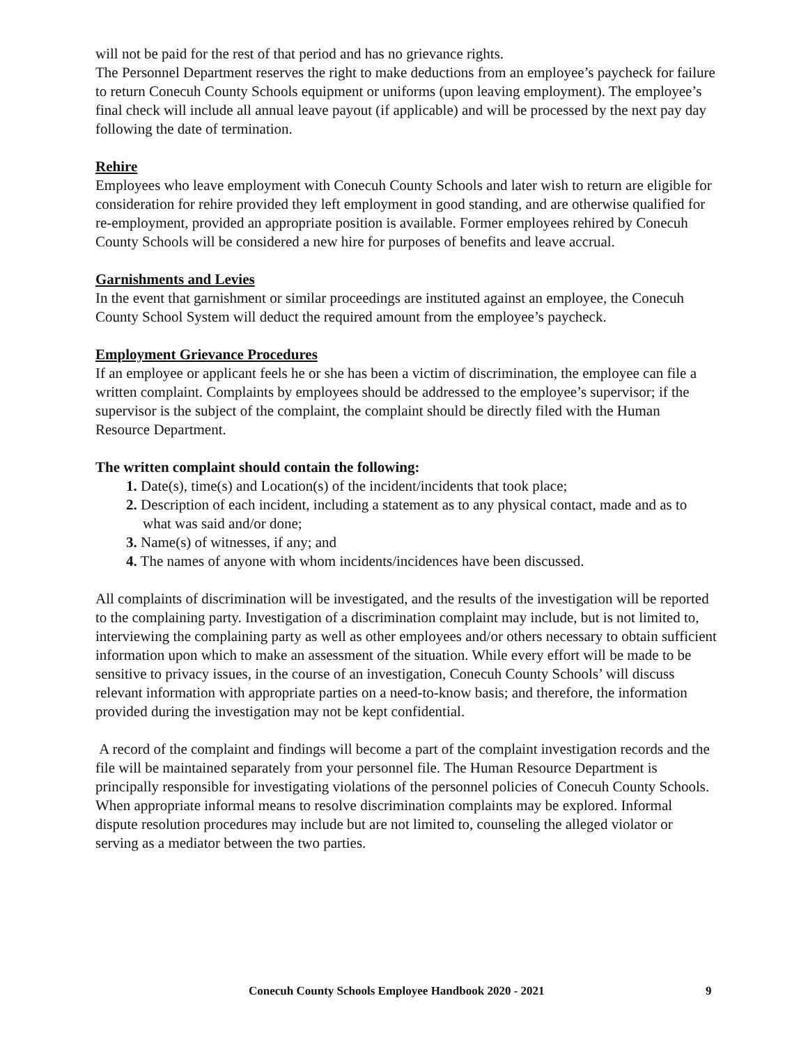will not be paid for the rest of that period and has no grievance rights.
The Personnel Department reserves the right to make deductions from an employee’s paycheck for failure to return Conecuh County Schools equipment or uniforms (upon leaving employment). The employee’s final check will include all annual leave payout (if applicable) and will be processed by the next pay day following the date of termination.
Rehire
Employees who leave employment with Conecuh County Schools and later wish to return are eligible for consideration for rehire provided they left employment in good standing, and are otherwise qualified for re-employment, provided an appropriate position is available. Former employees rehired by Conecuh County Schools will be considered a new hire for purposes of benefits and leave accrual.
Garnishments and Levies
In the event that garnishment or similar proceedings are instituted against an employee, the Conecuh County School System will deduct the required amount from the employee’s paycheck.
Employment Grievance Procedures
If an employee or applicant feels he or she has been a victim of discrimination, the employee can file a written complaint. Complaints by employees should be addressed to the employee’s supervisor; if the supervisor is the subject of the complaint, the complaint should be directly filed with the Human Resource Department.
The written complaint should contain the following:
1. Date(s), time(s) and Location(s) of the incident/incidents that took place;
2. Description of each incident, including a statement as to any physical contact, made and as to what was said and/or done;
3. Name(s) of witnesses, if any; and
4. The names of anyone with whom incidents/incidences have been discussed.
All complaints of discrimination will be investigated, and the results of the investigation will be reported to the complaining party. Investigation of a discrimination complaint may include, but is not limited to, interviewing the complaining party as well as other employees and/or others necessary to obtain sufficient information upon which to make an assessment of the situation. While every effort will be made to be sensitive to privacy issues, in the course of an investigation, Conecuh County Schools’ will discuss relevant information with appropriate parties on a need-to-know basis; and therefore, the information provided during the investigation may not be kept confidential.
A record of the complaint and findings will become a part of the complaint investigation records and the file will be maintained separately from your personnel file. The Human Resource Department is principally responsible for investigating violations of the personnel policies of Conecuh County Schools. When appropriate informal means to resolve discrimination complaints may be explored. Informal dispute resolution procedures may include but are not limited to, counseling the alleged violator or serving as a mediator between the two parties.
Conecuh County Schools Employee Handbook 2020 - 2021 9